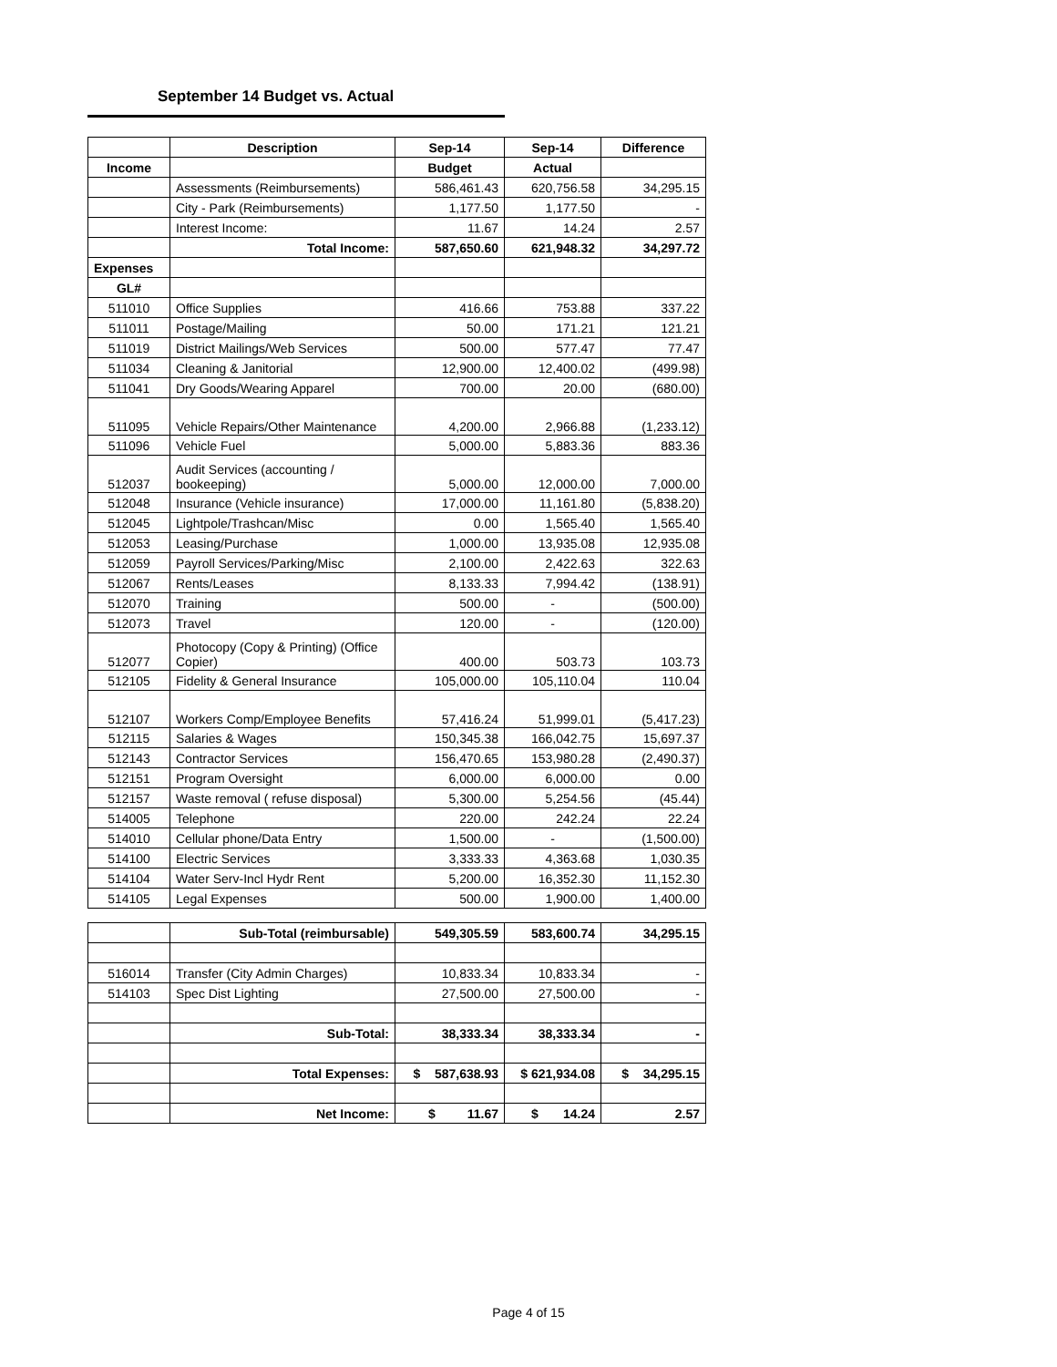September 14 Budget vs. Actual
| | Description | Sep-14 | Sep-14 | Difference |
| --- | --- | --- | --- | --- |
| Income | | Budget | Actual | |
| | Assessments (Reimbursements) | 586,461.43 | 620,756.58 | 34,295.15 |
| | City - Park (Reimbursements) | 1,177.50 | 1,177.50 | - |
| | Interest Income: | 11.67 | 14.24 | 2.57 |
| | Total Income: | 587,650.60 | 621,948.32 | 34,297.72 |
| Expenses | | | | |
| GL# | | | | |
| 511010 | Office Supplies | 416.66 | 753.88 | 337.22 |
| 511011 | Postage/Mailing | 50.00 | 171.21 | 121.21 |
| 511019 | District Mailings/Web Services | 500.00 | 577.47 | 77.47 |
| 511034 | Cleaning & Janitorial | 12,900.00 | 12,400.02 | (499.98) |
| 511041 | Dry Goods/Wearing Apparel | 700.00 | 20.00 | (680.00) |
| 511095 | Vehicle Repairs/Other Maintenance | 4,200.00 | 2,966.88 | (1,233.12) |
| 511096 | Vehicle Fuel | 5,000.00 | 5,883.36 | 883.36 |
| 512037 | Audit Services (accounting / bookeeping) | 5,000.00 | 12,000.00 | 7,000.00 |
| 512048 | Insurance (Vehicle insurance) | 17,000.00 | 11,161.80 | (5,838.20) |
| 512045 | Lightpole/Trashcan/Misc | 0.00 | 1,565.40 | 1,565.40 |
| 512053 | Leasing/Purchase | 1,000.00 | 13,935.08 | 12,935.08 |
| 512059 | Payroll Services/Parking/Misc | 2,100.00 | 2,422.63 | 322.63 |
| 512067 | Rents/Leases | 8,133.33 | 7,994.42 | (138.91) |
| 512070 | Training | 500.00 | - | (500.00) |
| 512073 | Travel | 120.00 | - | (120.00) |
| 512077 | Photocopy (Copy & Printing) (Office Copier) | 400.00 | 503.73 | 103.73 |
| 512105 | Fidelity & General Insurance | 105,000.00 | 105,110.04 | 110.04 |
| 512107 | Workers Comp/Employee Benefits | 57,416.24 | 51,999.01 | (5,417.23) |
| 512115 | Salaries & Wages | 150,345.38 | 166,042.75 | 15,697.37 |
| 512143 | Contractor Services | 156,470.65 | 153,980.28 | (2,490.37) |
| 512151 | Program Oversight | 6,000.00 | 6,000.00 | 0.00 |
| 512157 | Waste removal ( refuse disposal) | 5,300.00 | 5,254.56 | (45.44) |
| 514005 | Telephone | 220.00 | 242.24 | 22.24 |
| 514010 | Cellular phone/Data Entry | 1,500.00 | - | (1,500.00) |
| 514100 | Electric Services | 3,333.33 | 4,363.68 | 1,030.35 |
| 514104 | Water Serv-Incl Hydr Rent | 5,200.00 | 16,352.30 | 11,152.30 |
| 514105 | Legal Expenses | 500.00 | 1,900.00 | 1,400.00 |
| | Sub-Total (reimbursable) | 549,305.59 | 583,600.74 | 34,295.15 |
| 516014 | Transfer (City Admin Charges) | 10,833.34 | 10,833.34 | - |
| 514103 | Spec Dist Lighting | 27,500.00 | 27,500.00 | - |
| | Sub-Total: | 38,333.34 | 38,333.34 | - |
| | Total Expenses: | $ 587,638.93 | $ 621,934.08 | $ 34,295.15 |
| | Net Income: | $ 11.67 | $ 14.24 | 2.57 |
Page 4 of 15